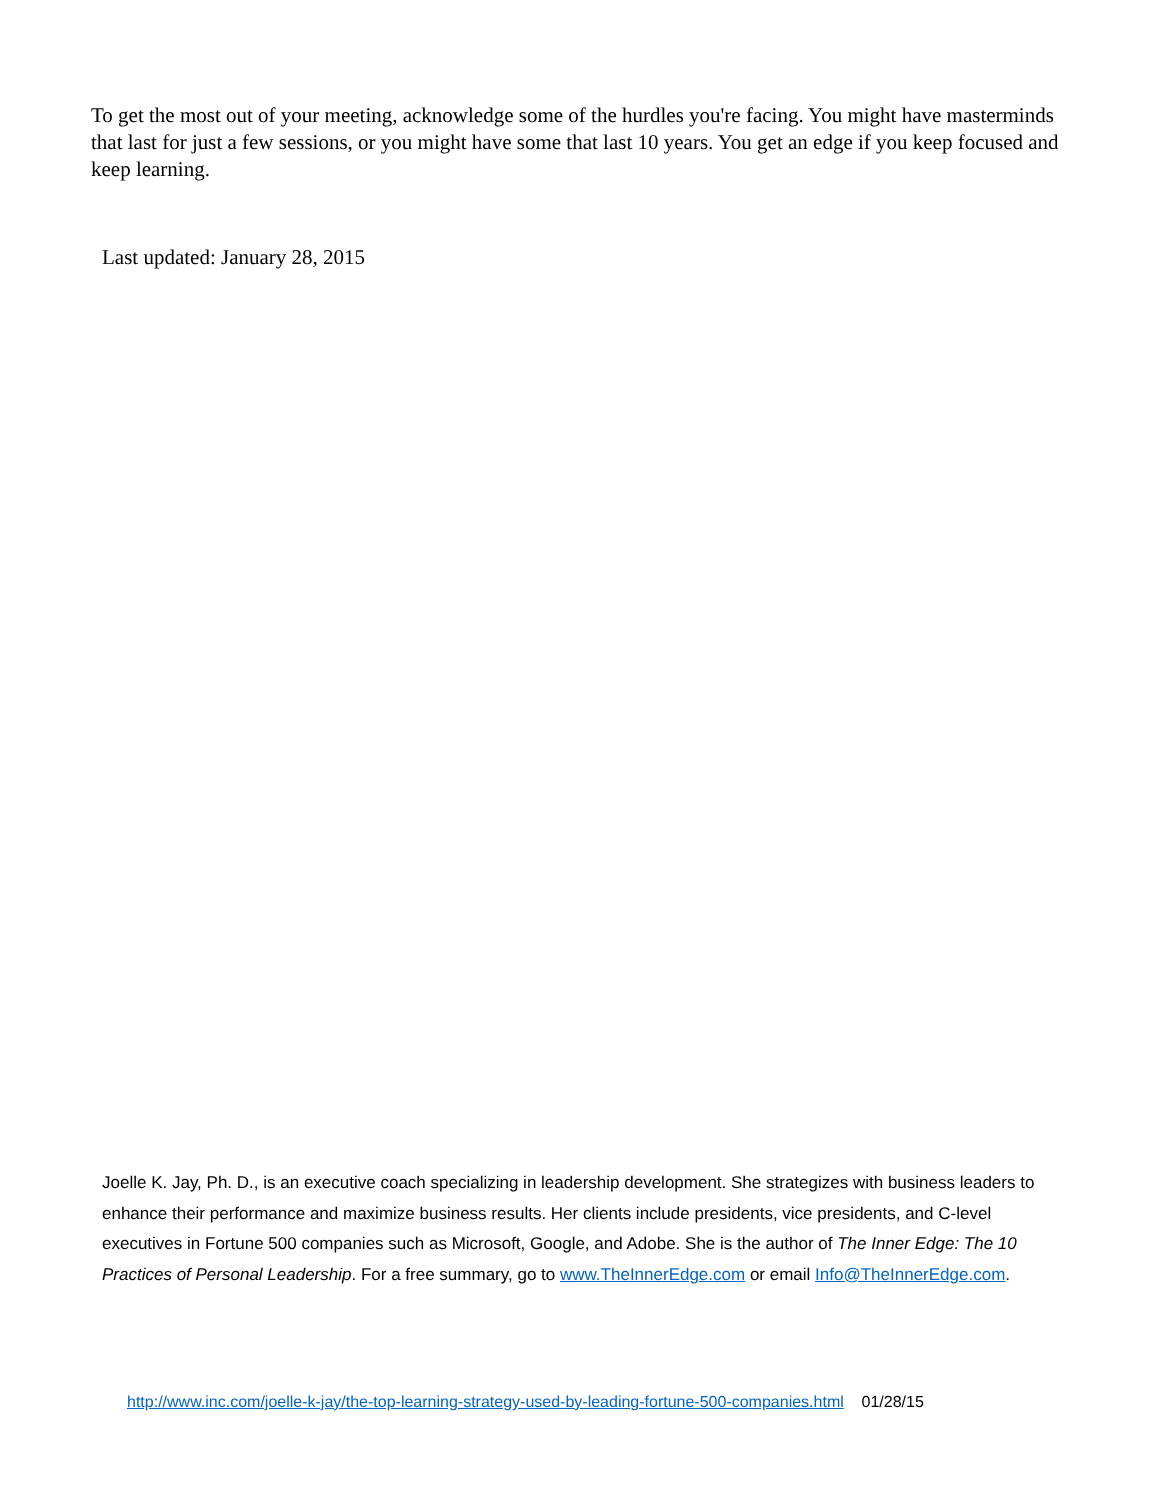To get the most out of your meeting, acknowledge some of the hurdles you're facing. You might have masterminds that last for just a few sessions, or you might have some that last 10 years. You get an edge if you keep focused and keep learning.
Last updated: January 28, 2015
Joelle K. Jay, Ph. D., is an executive coach specializing in leadership development. She strategizes with business leaders to enhance their performance and maximize business results. Her clients include presidents, vice presidents, and C-level executives in Fortune 500 companies such as Microsoft, Google, and Adobe. She is the author of The Inner Edge: The 10 Practices of Personal Leadership. For a free summary, go to www.TheInnerEdge.com or email Info@TheInnerEdge.com.
http://www.inc.com/joelle-k-jay/the-top-learning-strategy-used-by-leading-fortune-500-companies.html 01/28/15